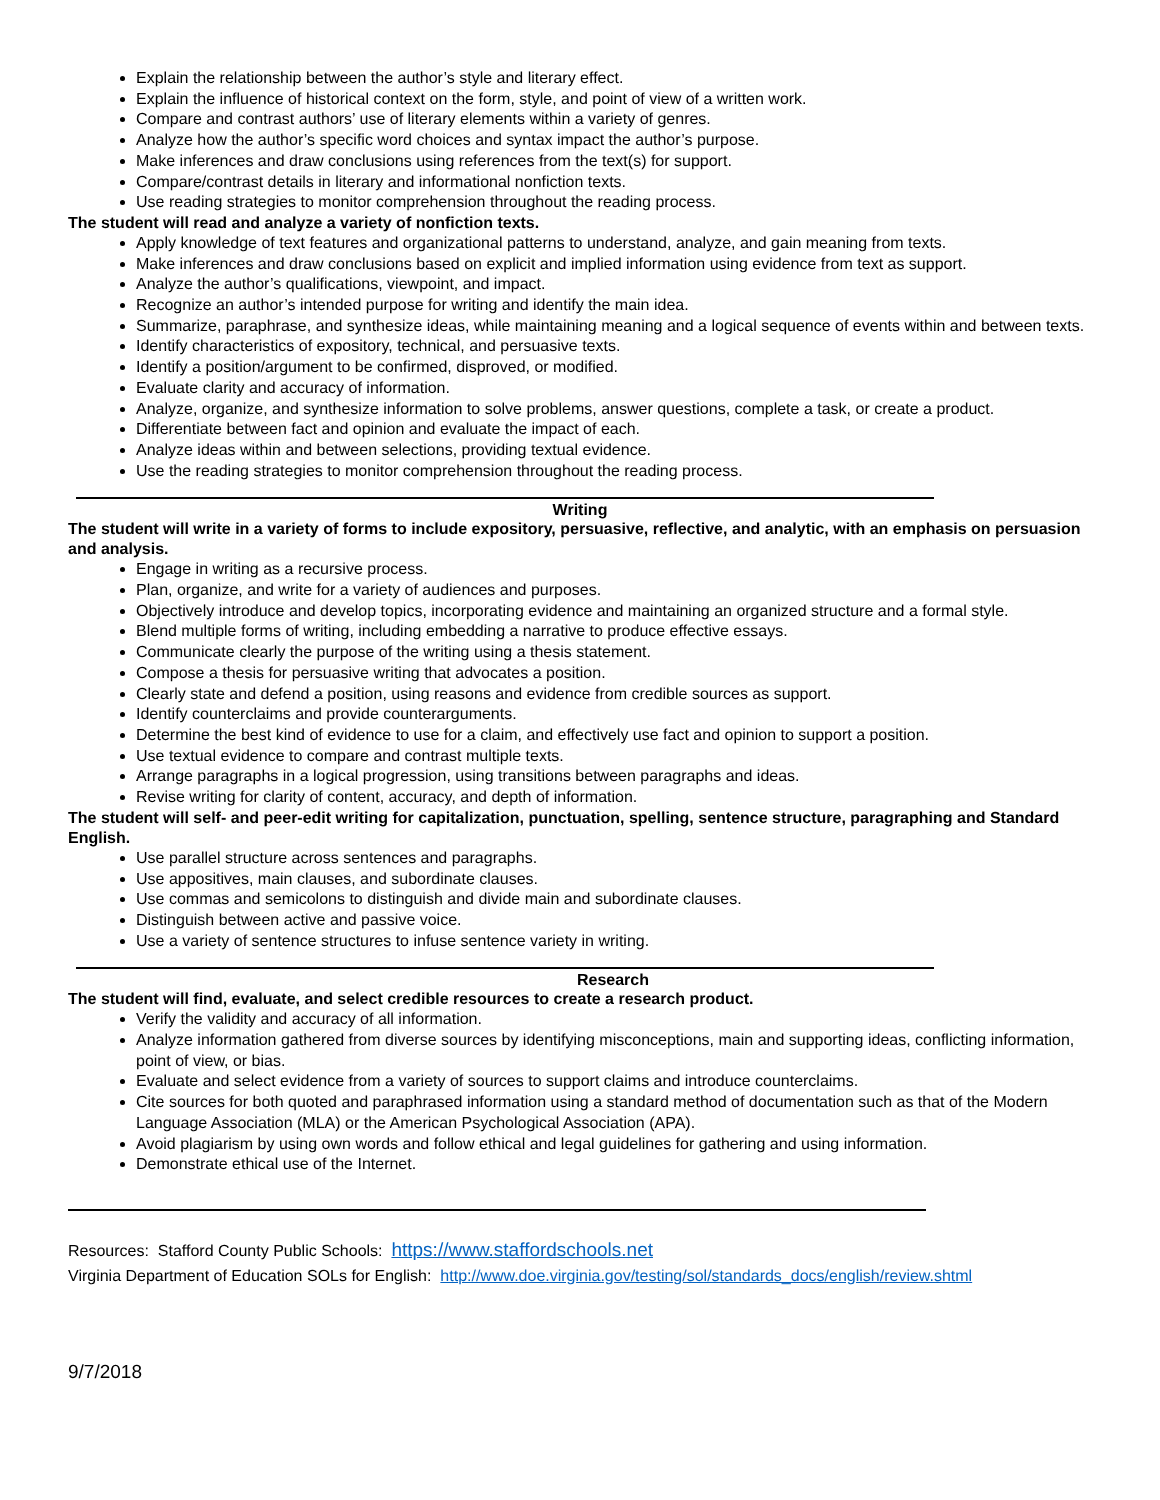Explain the relationship between the author’s style and literary effect.
Explain the influence of historical context on the form, style, and point of view of a written work.
Compare and contrast authors’ use of literary elements within a variety of genres.
Analyze how the author’s specific word choices and syntax impact the author’s purpose.
Make inferences and draw conclusions using references from the text(s) for support.
Compare/contrast details in literary and informational nonfiction texts.
Use reading strategies to monitor comprehension throughout the reading process.
The student will read and analyze a variety of nonfiction texts.
Apply knowledge of text features and organizational patterns to understand, analyze, and gain meaning from texts.
Make inferences and draw conclusions based on explicit and implied information using evidence from text as support.
Analyze the author’s qualifications, viewpoint, and impact.
Recognize an author’s intended purpose for writing and identify the main idea.
Summarize, paraphrase, and synthesize ideas, while maintaining meaning and a logical sequence of events within and between texts.
Identify characteristics of expository, technical, and persuasive texts.
Identify a position/argument to be confirmed, disproved, or modified.
Evaluate clarity and accuracy of information.
Analyze, organize, and synthesize information to solve problems, answer questions, complete a task, or create a product.
Differentiate between fact and opinion and evaluate the impact of each.
Analyze ideas within and between selections, providing textual evidence.
Use the reading strategies to monitor comprehension throughout the reading process.
Writing
The student will write in a variety of forms to include expository, persuasive, reflective, and analytic, with an emphasis on persuasion and analysis.
Engage in writing as a recursive process.
Plan, organize, and write for a variety of audiences and purposes.
Objectively introduce and develop topics, incorporating evidence and maintaining an organized structure and a formal style.
Blend multiple forms of writing, including embedding a narrative to produce effective essays.
Communicate clearly the purpose of the writing using a thesis statement.
Compose a thesis for persuasive writing that advocates a position.
Clearly state and defend a position, using reasons and evidence from credible sources as support.
Identify counterclaims and provide counterarguments.
Determine the best kind of evidence to use for a claim, and effectively use fact and opinion to support a position.
Use textual evidence to compare and contrast multiple texts.
Arrange paragraphs in a logical progression, using transitions between paragraphs and ideas.
Revise writing for clarity of content, accuracy, and depth of information.
The student will self- and peer-edit writing for capitalization, punctuation, spelling, sentence structure, paragraphing and Standard English.
Use parallel structure across sentences and paragraphs.
Use appositives, main clauses, and subordinate clauses.
Use commas and semicolons to distinguish and divide main and subordinate clauses.
Distinguish between active and passive voice.
Use a variety of sentence structures to infuse sentence variety in writing.
Research
The student will find, evaluate, and select credible resources to create a research product.
Verify the validity and accuracy of all information.
Analyze information gathered from diverse sources by identifying misconceptions, main and supporting ideas, conflicting information, point of view, or bias.
Evaluate and select evidence from a variety of sources to support claims and introduce counterclaims.
Cite sources for both quoted and paraphrased information using a standard method of documentation such as that of the Modern Language Association (MLA) or the American Psychological Association (APA).
Avoid plagiarism by using own words and follow ethical and legal guidelines for gathering and using information.
Demonstrate ethical use of the Internet.
Resources: Stafford County Public Schools: https://www.staffordschools.net
Virginia Department of Education SOLs for English: http://www.doe.virginia.gov/testing/sol/standards_docs/english/review.shtml
9/7/2018